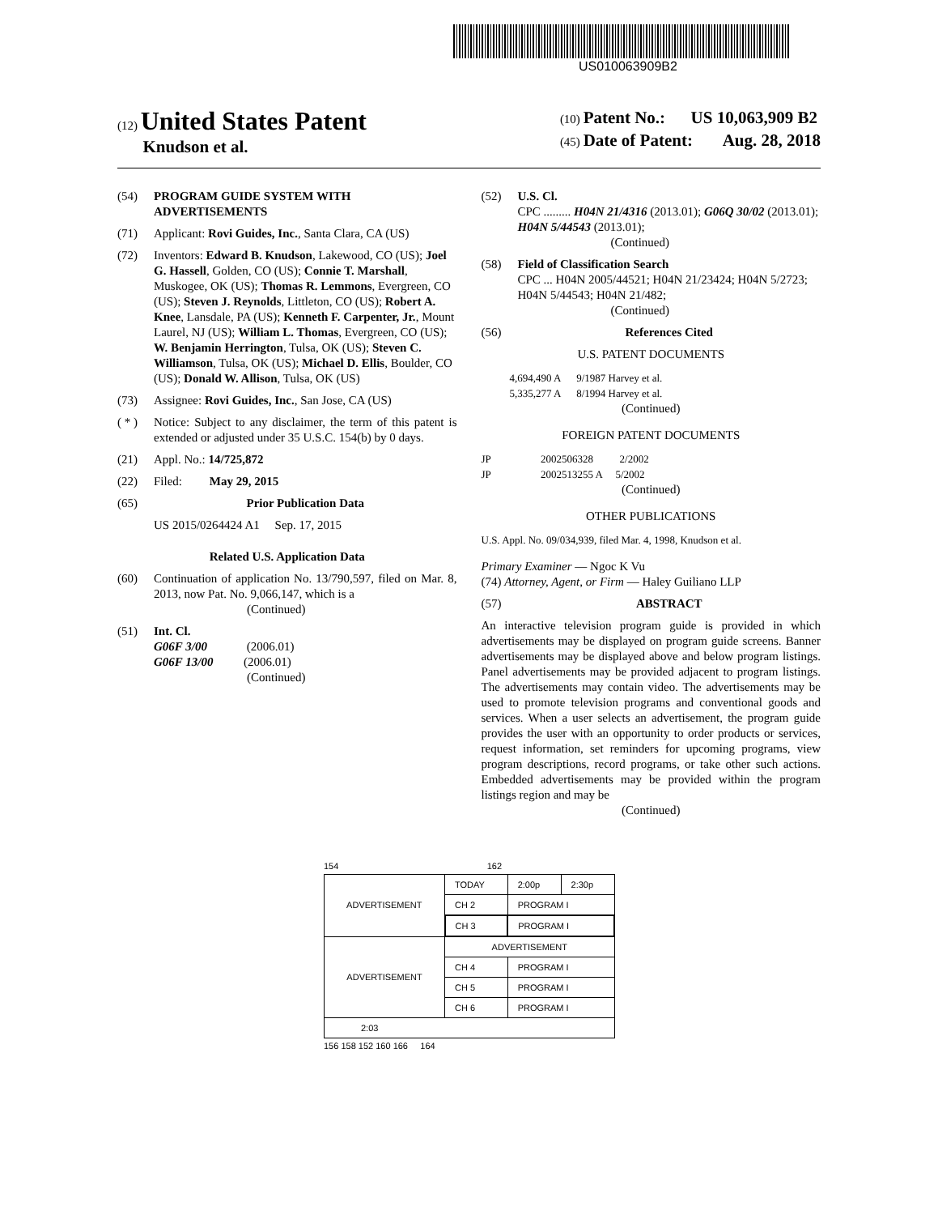US010063909B2
(12) United States Patent
Knudson et al.
(10) Patent No.: US 10,063,909 B2
(45) Date of Patent: Aug. 28, 2018
(54) PROGRAM GUIDE SYSTEM WITH ADVERTISEMENTS
(71) Applicant: Rovi Guides, Inc., Santa Clara, CA (US)
(72) Inventors: Edward B. Knudson, Lakewood, CO (US); Joel G. Hassell, Golden, CO (US); Connie T. Marshall, Muskogee, OK (US); Thomas R. Lemmons, Evergreen, CO (US); Steven J. Reynolds, Littleton, CO (US); Robert A. Knee, Lansdale, PA (US); Kenneth F. Carpenter, Jr., Mount Laurel, NJ (US); William L. Thomas, Evergreen, CO (US); W. Benjamin Herrington, Tulsa, OK (US); Steven C. Williamson, Tulsa, OK (US); Michael D. Ellis, Boulder, CO (US); Donald W. Allison, Tulsa, OK (US)
(73) Assignee: Rovi Guides, Inc., San Jose, CA (US)
( * ) Notice: Subject to any disclaimer, the term of this patent is extended or adjusted under 35 U.S.C. 154(b) by 0 days.
(21) Appl. No.: 14/725,872
(22) Filed: May 29, 2015
(65) Prior Publication Data
US 2015/0264424 A1 Sep. 17, 2015
Related U.S. Application Data
(60) Continuation of application No. 13/790,597, filed on Mar. 8, 2013, now Pat. No. 9,066,147, which is a
(Continued)
(51) Int. Cl.
G06F 3/00 (2006.01)
G06F 13/00 (2006.01)
(Continued)
(52) U.S. Cl.
CPC ......... H04N 21/4316 (2013.01); G06Q 30/02 (2013.01); H04N 5/44543 (2013.01);
(Continued)
(58) Field of Classification Search
CPC ... H04N 2005/44521; H04N 21/23424; H04N 5/2723; H04N 5/44543; H04N 21/482;
(Continued)
(56) References Cited
U.S. PATENT DOCUMENTS
4,694,490 A 9/1987 Harvey et al.
5,335,277 A 8/1994 Harvey et al.
(Continued)
FOREIGN PATENT DOCUMENTS
JP 2002506328 2/2002
JP 2002513255 A 5/2002
(Continued)
OTHER PUBLICATIONS
U.S. Appl. No. 09/034,939, filed Mar. 4, 1998, Knudson et al.
Primary Examiner — Ngoc K Vu
(74) Attorney, Agent, or Firm — Haley Guiliano LLP
(57) ABSTRACT
An interactive television program guide is provided in which advertisements may be displayed on program guide screens. Banner advertisements may be displayed above and below program listings. Panel advertisements may be provided adjacent to program listings. The advertisements may contain video. The advertisements may be used to promote television programs and conventional goods and services. When a user selects an advertisement, the program guide provides the user with an opportunity to order products or services, request information, set reminders for upcoming programs, view program descriptions, record programs, or take other such actions. Embedded advertisements may be provided within the program listings region and may be
(Continued)
154 162
| ADVERTISEMENT | TODAY | 2:00p | 2:30p |
| | CH 2 | PROGRAM I | |
| | CH 3 | PROGRAM I | |
| ADVERTISEMENT | ADVERTISEMENT | | |
| | CH 4 | PROGRAM I | |
| | CH 5 | PROGRAM I | |
| | CH 6 | PROGRAM I | |
| 2:03 | | | |
156 158 152 160 166 164